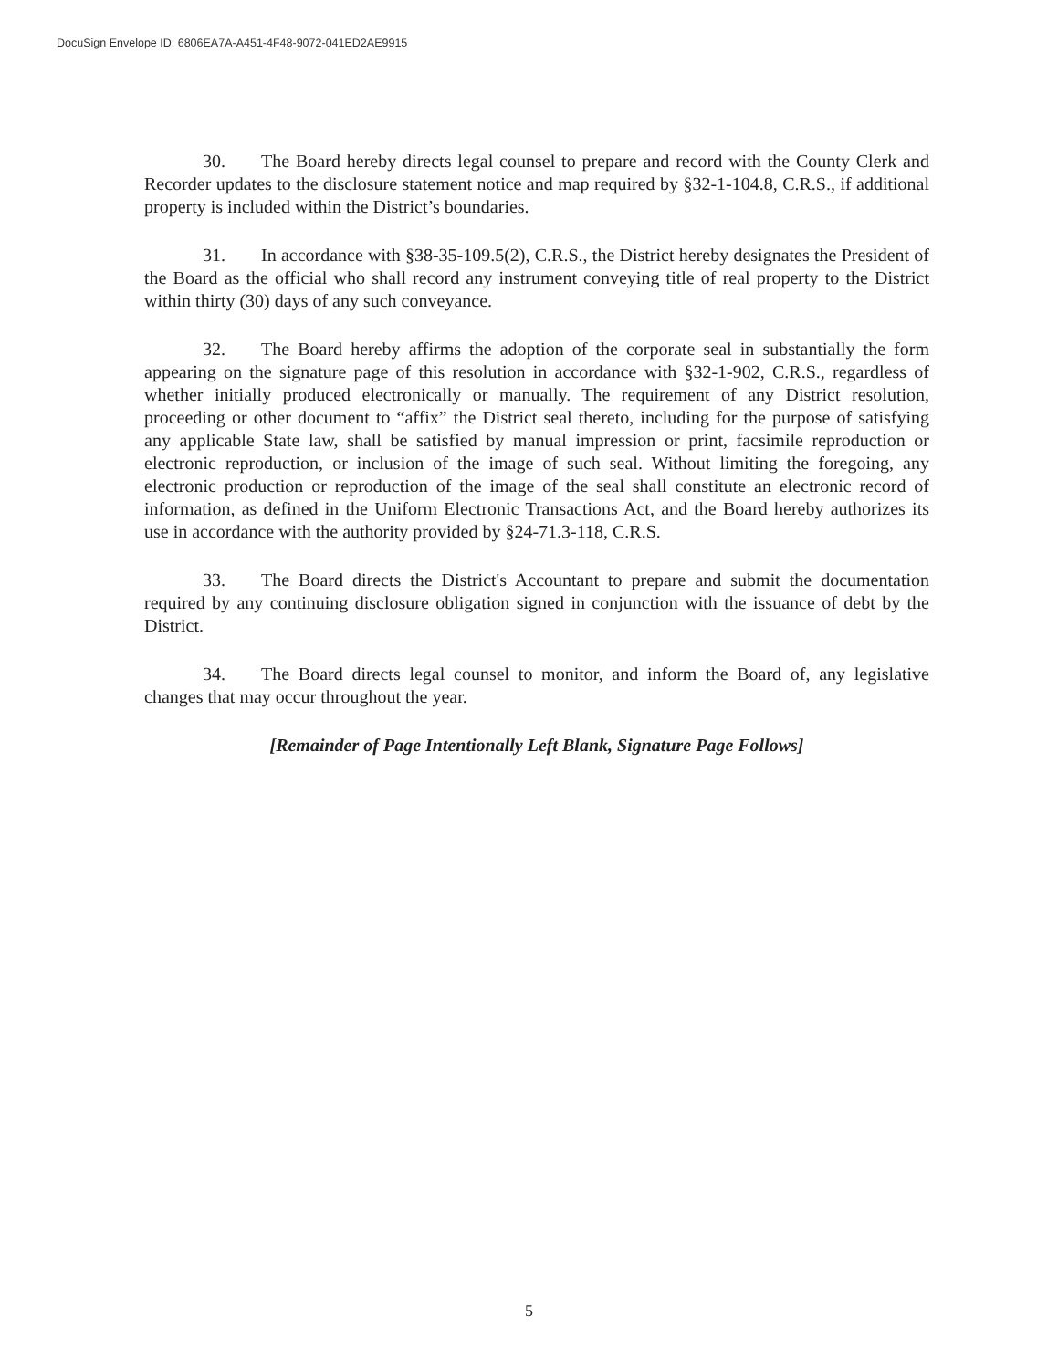DocuSign Envelope ID: 6806EA7A-A451-4F48-9072-041ED2AE9915
30. The Board hereby directs legal counsel to prepare and record with the County Clerk and Recorder updates to the disclosure statement notice and map required by §32-1-104.8, C.R.S., if additional property is included within the District’s boundaries.
31. In accordance with §38-35-109.5(2), C.R.S., the District hereby designates the President of the Board as the official who shall record any instrument conveying title of real property to the District within thirty (30) days of any such conveyance.
32. The Board hereby affirms the adoption of the corporate seal in substantially the form appearing on the signature page of this resolution in accordance with §32-1-902, C.R.S., regardless of whether initially produced electronically or manually. The requirement of any District resolution, proceeding or other document to “affix” the District seal thereto, including for the purpose of satisfying any applicable State law, shall be satisfied by manual impression or print, facsimile reproduction or electronic reproduction, or inclusion of the image of such seal. Without limiting the foregoing, any electronic production or reproduction of the image of the seal shall constitute an electronic record of information, as defined in the Uniform Electronic Transactions Act, and the Board hereby authorizes its use in accordance with the authority provided by §24-71.3-118, C.R.S.
33. The Board directs the District's Accountant to prepare and submit the documentation required by any continuing disclosure obligation signed in conjunction with the issuance of debt by the District.
34. The Board directs legal counsel to monitor, and inform the Board of, any legislative changes that may occur throughout the year.
[Remainder of Page Intentionally Left Blank, Signature Page Follows]
5